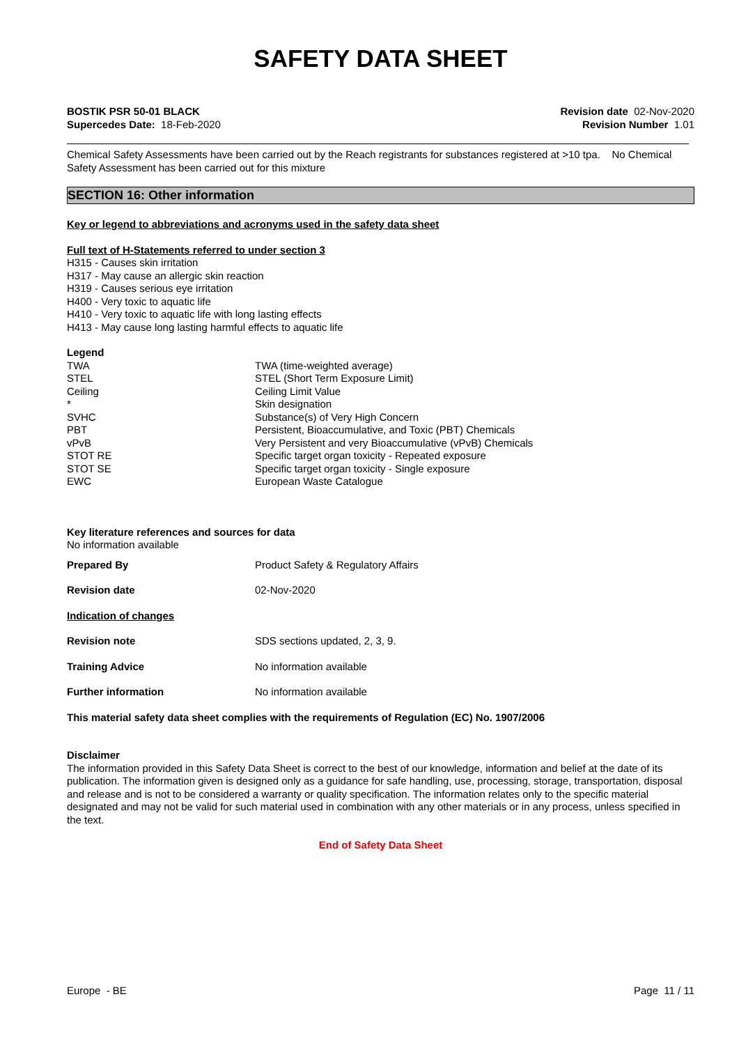SAFETY DATA SHEET
BOSTIK PSR 50-01 BLACK
Supercedes Date: 18-Feb-2020
Revision date 02-Nov-2020
Revision Number 1.01
Chemical Safety Assessments have been carried out by the Reach registrants for substances registered at >10 tpa. No Chemical Safety Assessment has been carried out for this mixture
SECTION 16: Other information
Key or legend to abbreviations and acronyms used in the safety data sheet
Full text of H-Statements referred to under section 3
H315 - Causes skin irritation
H317 - May cause an allergic skin reaction
H319 - Causes serious eye irritation
H400 - Very toxic to aquatic life
H410 - Very toxic to aquatic life with long lasting effects
H413 - May cause long lasting harmful effects to aquatic life
Legend
| TWA | TWA (time-weighted average) |
| STEL | STEL (Short Term Exposure Limit) |
| Ceiling | Ceiling Limit Value |
| * | Skin designation |
| SVHC | Substance(s) of Very High Concern |
| PBT | Persistent, Bioaccumulative, and Toxic (PBT) Chemicals |
| vPvB | Very Persistent and very Bioaccumulative (vPvB) Chemicals |
| STOT RE | Specific target organ toxicity - Repeated exposure |
| STOT SE | Specific target organ toxicity - Single exposure |
| EWC | European Waste Catalogue |
Key literature references and sources for data
No information available
| Prepared By | Product Safety & Regulatory Affairs |
| Revision date | 02-Nov-2020 |
| Indication of changes | |
| Revision note | SDS sections updated, 2, 3, 9. |
| Training Advice | No information available |
| Further information | No information available |
This material safety data sheet complies with the requirements of Regulation (EC) No. 1907/2006
Disclaimer
The information provided in this Safety Data Sheet is correct to the best of our knowledge, information and belief at the date of its publication. The information given is designed only as a guidance for safe handling, use, processing, storage, transportation, disposal and release and is not to be considered a warranty or quality specification. The information relates only to the specific material designated and may not be valid for such material used in combination with any other materials or in any process, unless specified in the text.
End of Safety Data Sheet
Europe - BE Page 11 / 11